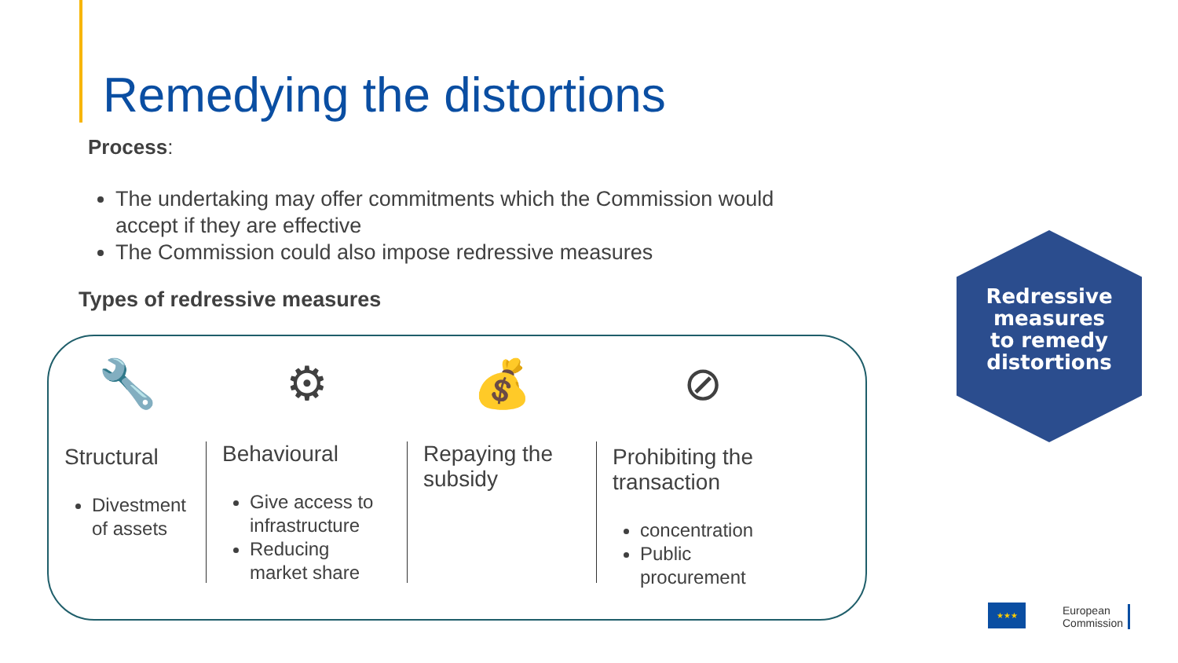Remedying the distortions
Process:
The undertaking may offer commitments which the Commission would accept if they are effective
The Commission could also impose redressive measures
Types of redressive measures
🔧
Structural
Divestment of assets
⚙
Behavioural
Give access to infrastructure
Reducing market share
💰
Repaying the subsidy
⊘
Prohibiting the transaction
concentration
Public procurement
Redressive
measures
to remedy
distortions
★★★
European
Commission